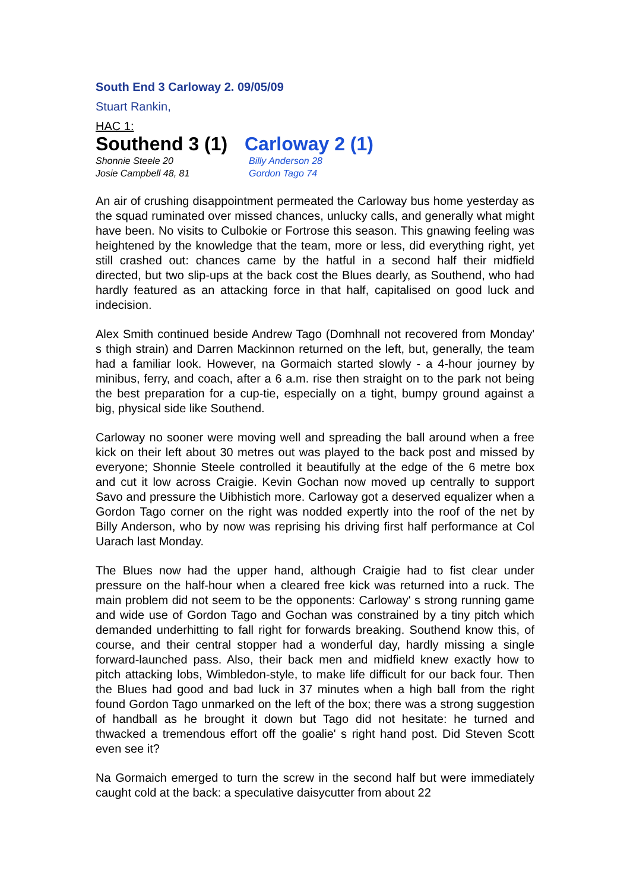South End 3 Carloway 2. 09/05/09
Stuart Rankin,
HAC 1:
Southend 3 (1)
Carloway 2 (1)
Shonnie Steele 20
Josie Campbell 48, 81
Billy Anderson 28
Gordon Tago 74
An air of crushing disappointment permeated the Carloway bus home yesterday as the squad ruminated over missed chances, unlucky calls, and generally what might have been. No visits to Culbokie or Fortrose this season. This gnawing feeling was heightened by the knowledge that the team, more or less, did everything right, yet still crashed out: chances came by the hatful in a second half their midfield directed, but two slip-ups at the back cost the Blues dearly, as Southend, who had hardly featured as an attacking force in that half, capitalised on good luck and indecision.
Alex Smith continued beside Andrew Tago (Domhnall not recovered from Monday' s thigh strain) and Darren Mackinnon returned on the left, but, generally, the team had a familiar look. However, na Gormaich started slowly - a 4-hour journey by minibus, ferry, and coach, after a 6 a.m. rise then straight on to the park not being the best preparation for a cup-tie, especially on a tight, bumpy ground against a big, physical side like Southend.
Carloway no sooner were moving well and spreading the ball around when a free kick on their left about 30 metres out was played to the back post and missed by everyone; Shonnie Steele controlled it beautifully at the edge of the 6 metre box and cut it low across Craigie. Kevin Gochan now moved up centrally to support Savo and pressure the Uibhistich more. Carloway got a deserved equalizer when a Gordon Tago corner on the right was nodded expertly into the roof of the net by Billy Anderson, who by now was reprising his driving first half performance at Col Uarach last Monday.
The Blues now had the upper hand, although Craigie had to fist clear under pressure on the half-hour when a cleared free kick was returned into a ruck. The main problem did not seem to be the opponents: Carloway' s strong running game and wide use of Gordon Tago and Gochan was constrained by a tiny pitch which demanded underhitting to fall right for forwards breaking. Southend know this, of course, and their central stopper had a wonderful day, hardly missing a single forward-launched pass. Also, their back men and midfield knew exactly how to pitch attacking lobs, Wimbledon-style, to make life difficult for our back four. Then the Blues had good and bad luck in 37 minutes when a high ball from the right found Gordon Tago unmarked on the left of the box; there was a strong suggestion of handball as he brought it down but Tago did not hesitate: he turned and thwacked a tremendous effort off the goalie' s right hand post. Did Steven Scott even see it?
Na Gormaich emerged to turn the screw in the second half but were immediately caught cold at the back: a speculative daisycutter from about 22